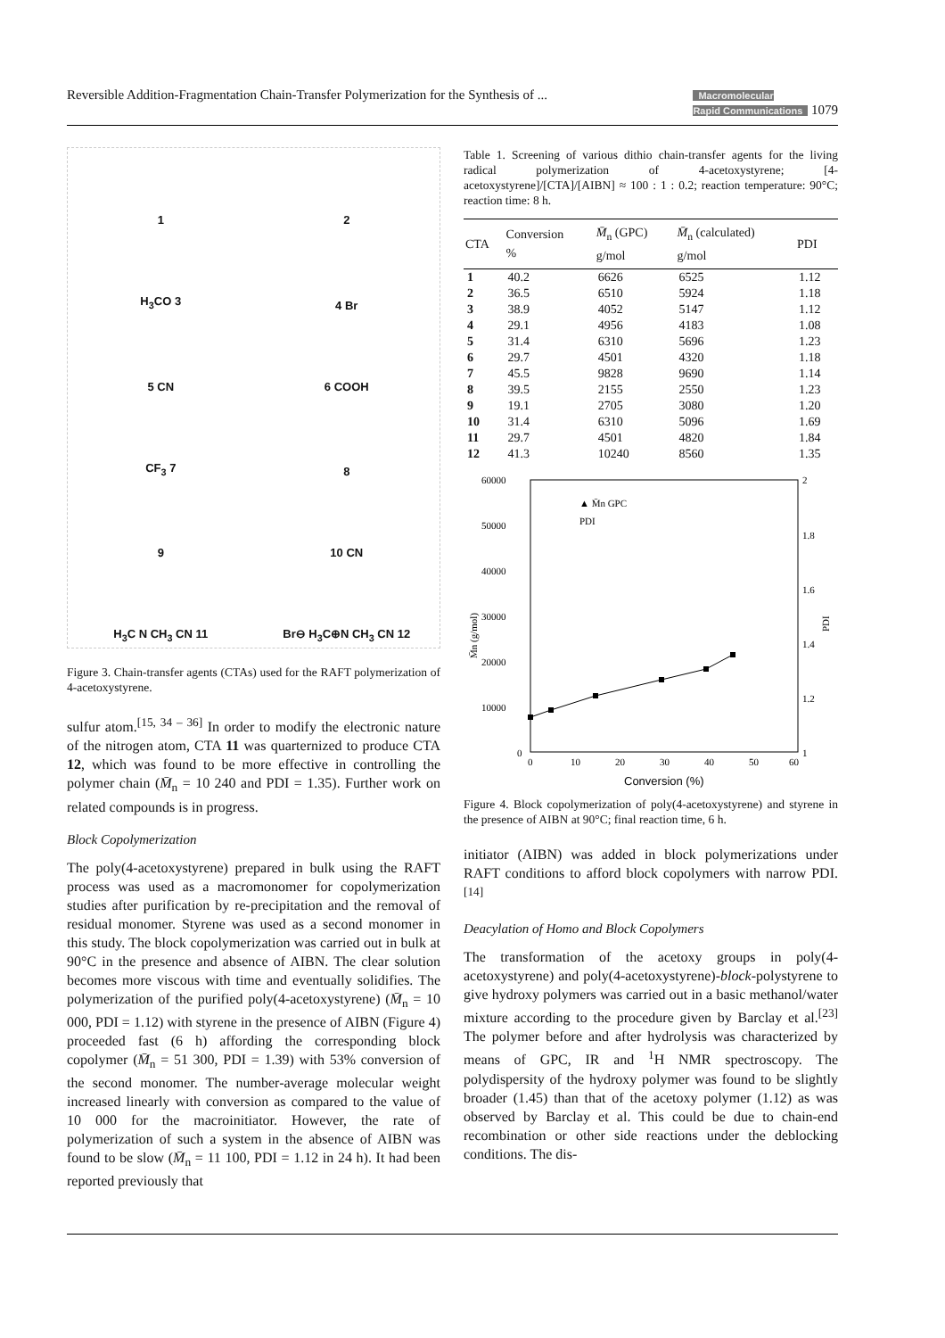Reversible Addition-Fragmentation Chain-Transfer Polymerization for the Synthesis of ... Macromolecular
Rapid Communications 1079
1
2
H<sub>3</sub>CO 3
4 Br
5 CN
6 COOH
CF<sub>3</sub> 7
8
9
10 CN
H<sub>3</sub>C N CH<sub>3</sub> CN 11
Br⊖ H<sub>3</sub>C⊕N CH<sub>3</sub> CN 12
Figure 3. Chain-transfer agents (CTAs) used for the RAFT polymerization of 4-acetoxystyrene.
sulfur atom.<sup>[15, 34 – 36]</sup> In order to modify the electronic nature of the nitrogen atom, CTA 11 was quarternized to produce CTA 12, which was found to be more effective in controlling the polymer chain (M̄<sub>n</sub> = 10 240 and PDI = 1.35). Further work on related compounds is in progress.
Block Copolymerization
The poly(4-acetoxystyrene) prepared in bulk using the RAFT process was used as a macromonomer for copolymerization studies after purification by re-precipitation and the removal of residual monomer. Styrene was used as a second monomer in this study. The block copolymerization was carried out in bulk at 90°C in the presence and absence of AIBN. The clear solution becomes more viscous with time and eventually solidifies. The polymerization of the purified poly(4-acetoxystyrene) (M̄<sub>n</sub> = 10 000, PDI = 1.12) with styrene in the presence of AIBN (Figure 4) proceeded fast (6 h) affording the corresponding block copolymer (M̄<sub>n</sub> = 51 300, PDI = 1.39) with 53% conversion of the second monomer. The number-average molecular weight increased linearly with conversion as compared to the value of 10 000 for the macroinitiator. However, the rate of polymerization of such a system in the absence of AIBN was found to be slow (M̄<sub>n</sub> = 11 100, PDI = 1.12 in 24 h). It had been reported previously that
Table 1. Screening of various dithio chain-transfer agents for the living radical polymerization of 4-acetoxystyrene; [4-acetoxystyrene]/[CTA]/[AIBN] ≈ 100 : 1 : 0.2; reaction temperature: 90°C; reaction time: 8 h.
| CTA | Conversion % | M̄<sub>n</sub> (GPC) g/mol | M̄<sub>n</sub> (calculated) g/mol | PDI |
| --- | --- | --- | --- | --- |
| 1 | 40.2 | 6626 | 6525 | 1.12 |
| 2 | 36.5 | 6510 | 5924 | 1.18 |
| 3 | 38.9 | 4052 | 5147 | 1.12 |
| 4 | 29.1 | 4956 | 4183 | 1.08 |
| 5 | 31.4 | 6310 | 5696 | 1.23 |
| 6 | 29.7 | 4501 | 4320 | 1.18 |
| 7 | 45.5 | 9828 | 9690 | 1.14 |
| 8 | 39.5 | 2155 | 2550 | 1.23 |
| 9 | 19.1 | 2705 | 3080 | 1.20 |
| 10 | 31.4 | 6310 | 5096 | 1.69 |
| 11 | 29.7 | 4501 | 4820 | 1.84 |
| 12 | 41.3 | 10240 | 8560 | 1.35 |
60000
50000
40000
30000
20000
10000
0
0
10
20
30
40
50
60
2
1.8
1.6
1.4
1.2
1
Conversion (%)
M̄n (g/mol)
PDI
▲ M̄n GPC
PDI
Figure 4. Block copolymerization of poly(4-acetoxystyrene) and styrene in the presence of AIBN at 90°C; final reaction time, 6 h.
initiator (AIBN) was added in block polymerizations under RAFT conditions to afford block copolymers with narrow PDI.<sup>[14]</sup>
Deacylation of Homo and Block Copolymers
The transformation of the acetoxy groups in poly(4-acetoxystyrene) and poly(4-acetoxystyrene)-block-polystyrene to give hydroxy polymers was carried out in a basic methanol/water mixture according to the procedure given by Barclay et al.<sup>[23]</sup> The polymer before and after hydrolysis was characterized by means of GPC, IR and <sup>1</sup>H NMR spectroscopy. The polydispersity of the hydroxy polymer was found to be slightly broader (1.45) than that of the acetoxy polymer (1.12) as was observed by Barclay et al. This could be due to chain-end recombination or other side reactions under the deblocking conditions. The dis-